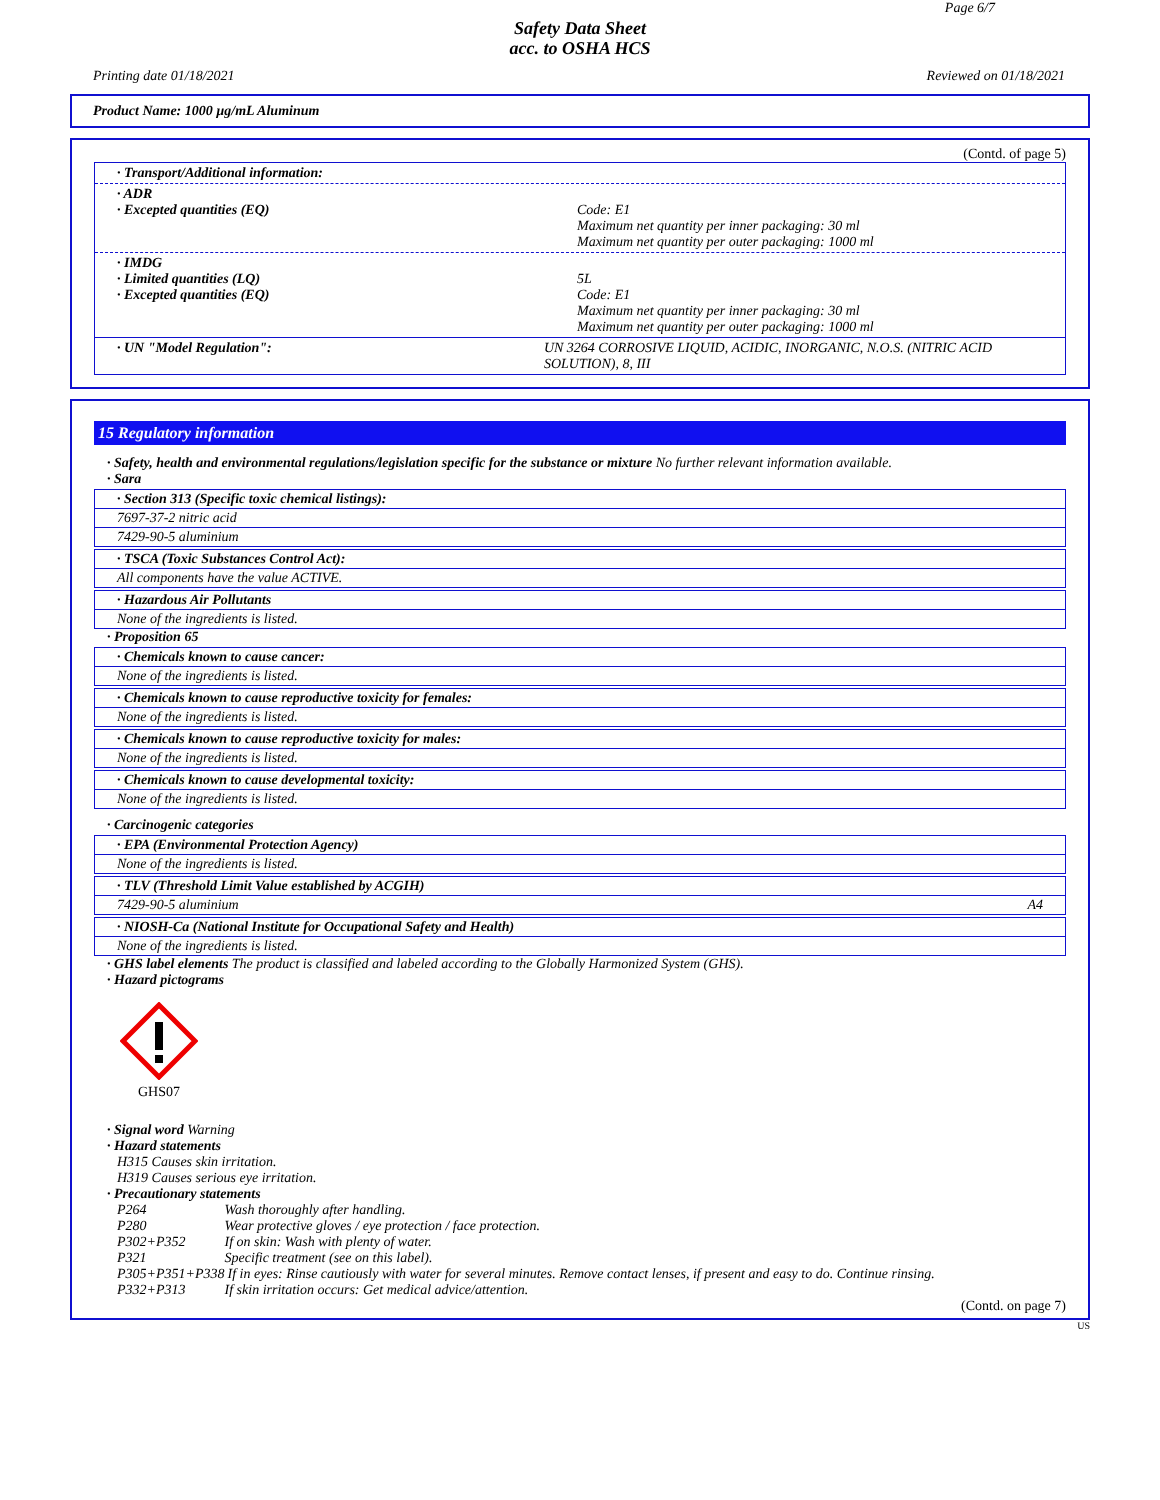Page 6/7
Safety Data Sheet
acc. to OSHA HCS
Printing date 01/18/2021 Reviewed on 01/18/2021
Product Name: 1000 µg/mL Aluminum
(Contd. of page 5)
· Transport/Additional information:
· ADR
· Excepted quantities (EQ) Code: E1
Maximum net quantity per inner packaging: 30 ml
Maximum net quantity per outer packaging: 1000 ml
· IMDG
· Limited quantities (LQ)
· Excepted quantities (EQ)
5L
Code: E1
Maximum net quantity per inner packaging: 30 ml
Maximum net quantity per outer packaging: 1000 ml
· UN "Model Regulation": UN 3264 CORROSIVE LIQUID, ACIDIC, INORGANIC, N.O.S. (NITRIC ACID SOLUTION), 8, III
15 Regulatory information
· Safety, health and environmental regulations/legislation specific for the substance or mixture No further relevant information available.
· Sara
· Section 313 (Specific toxic chemical listings):
7697-37-2 nitric acid
7429-90-5 aluminium
· TSCA (Toxic Substances Control Act):
All components have the value ACTIVE.
· Hazardous Air Pollutants
None of the ingredients is listed.
· Proposition 65
· Chemicals known to cause cancer:
None of the ingredients is listed.
· Chemicals known to cause reproductive toxicity for females:
None of the ingredients is listed.
· Chemicals known to cause reproductive toxicity for males:
None of the ingredients is listed.
· Chemicals known to cause developmental toxicity:
None of the ingredients is listed.
· Carcinogenic categories
· EPA (Environmental Protection Agency)
None of the ingredients is listed.
· TLV (Threshold Limit Value established by ACGIH)
7429-90-5 aluminium A4
· NIOSH-Ca (National Institute for Occupational Safety and Health)
None of the ingredients is listed.
· GHS label elements The product is classified and labeled according to the Globally Harmonized System (GHS).
· Hazard pictograms
GHS07
· Signal word Warning
· Hazard statements
H315 Causes skin irritation.
H319 Causes serious eye irritation.
· Precautionary statements
| P264 | Wash thoroughly after handling. |
| P280 | Wear protective gloves / eye protection / face protection. |
| P302+P352 | If on skin: Wash with plenty of water. |
| P321 | Specific treatment (see on this label). |
| P305+P351+P338 | If in eyes: Rinse cautiously with water for several minutes. Remove contact lenses, if present and easy to do. Continue rinsing. |
| P332+P313 | If skin irritation occurs: Get medical advice/attention. |
(Contd. on page 7)
US